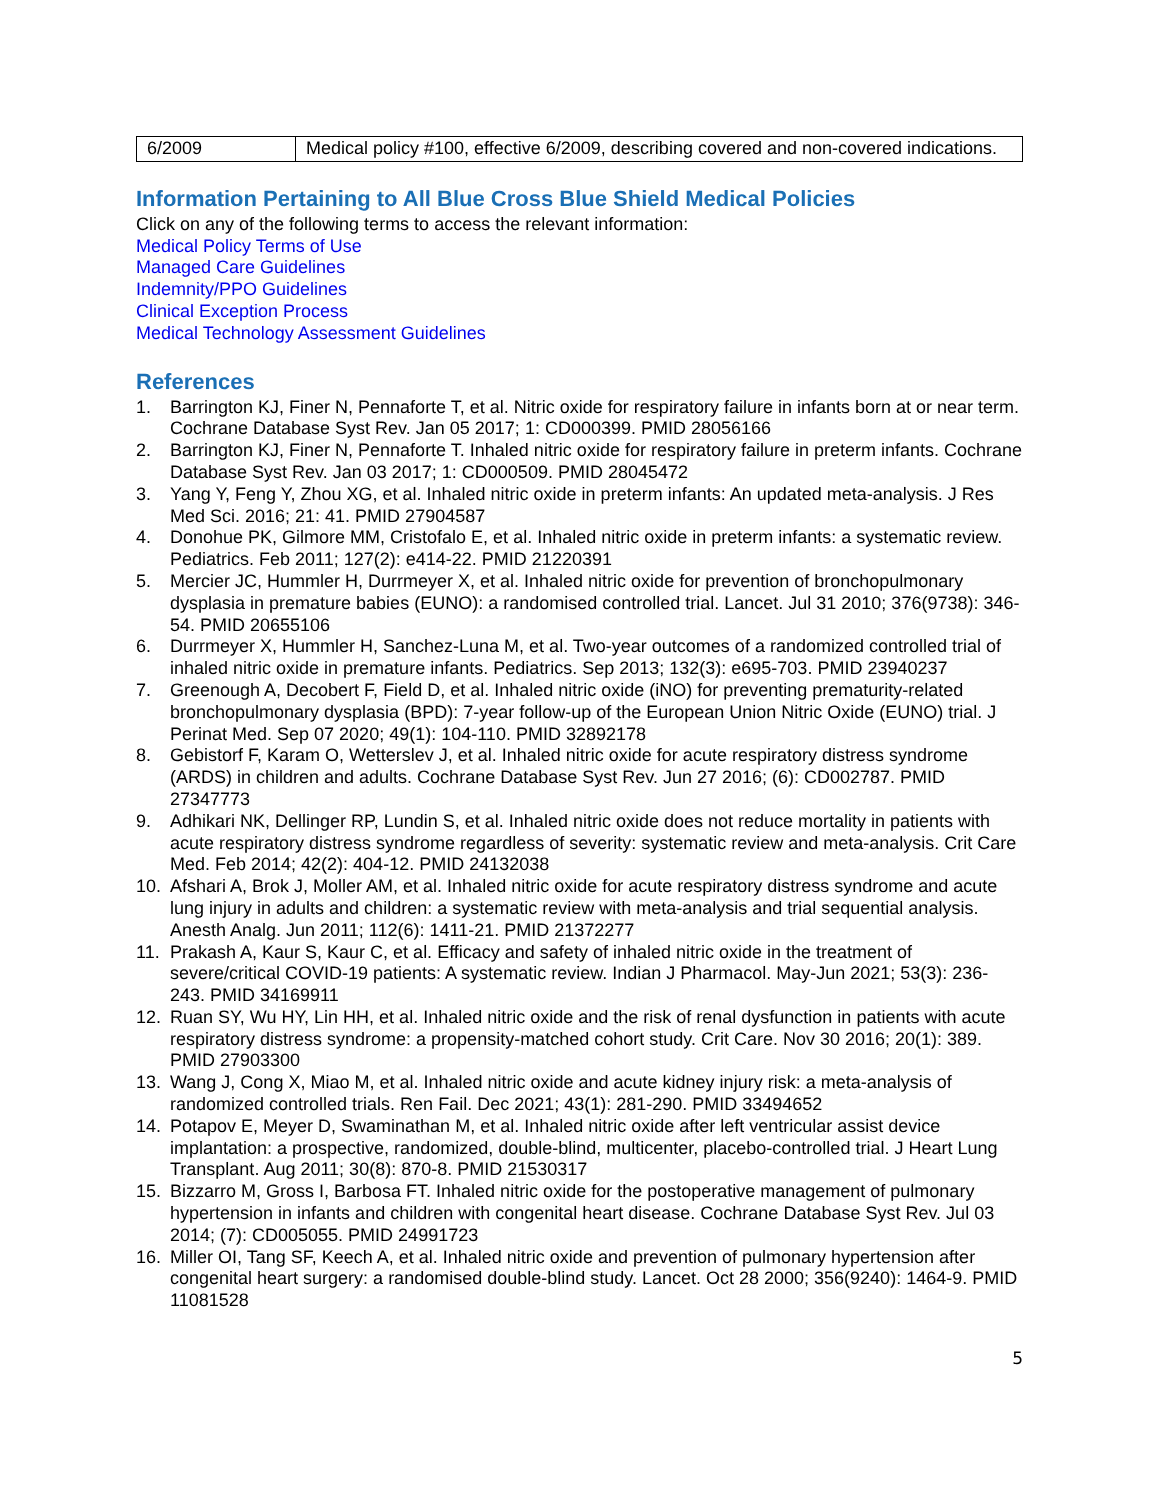| 6/2009 | Medical policy #100, effective 6/2009, describing covered and non-covered indications. |
Information Pertaining to All Blue Cross Blue Shield Medical Policies
Click on any of the following terms to access the relevant information:
Medical Policy Terms of Use
Managed Care Guidelines
Indemnity/PPO Guidelines
Clinical Exception Process
Medical Technology Assessment Guidelines
References
1. Barrington KJ, Finer N, Pennaforte T, et al. Nitric oxide for respiratory failure in infants born at or near term. Cochrane Database Syst Rev. Jan 05 2017; 1: CD000399. PMID 28056166
2. Barrington KJ, Finer N, Pennaforte T. Inhaled nitric oxide for respiratory failure in preterm infants. Cochrane Database Syst Rev. Jan 03 2017; 1: CD000509. PMID 28045472
3. Yang Y, Feng Y, Zhou XG, et al. Inhaled nitric oxide in preterm infants: An updated meta-analysis. J Res Med Sci. 2016; 21: 41. PMID 27904587
4. Donohue PK, Gilmore MM, Cristofalo E, et al. Inhaled nitric oxide in preterm infants: a systematic review. Pediatrics. Feb 2011; 127(2): e414-22. PMID 21220391
5. Mercier JC, Hummler H, Durrmeyer X, et al. Inhaled nitric oxide for prevention of bronchopulmonary dysplasia in premature babies (EUNO): a randomised controlled trial. Lancet. Jul 31 2010; 376(9738): 346-54. PMID 20655106
6. Durrmeyer X, Hummler H, Sanchez-Luna M, et al. Two-year outcomes of a randomized controlled trial of inhaled nitric oxide in premature infants. Pediatrics. Sep 2013; 132(3): e695-703. PMID 23940237
7. Greenough A, Decobert F, Field D, et al. Inhaled nitric oxide (iNO) for preventing prematurity-related bronchopulmonary dysplasia (BPD): 7-year follow-up of the European Union Nitric Oxide (EUNO) trial. J Perinat Med. Sep 07 2020; 49(1): 104-110. PMID 32892178
8. Gebistorf F, Karam O, Wetterslev J, et al. Inhaled nitric oxide for acute respiratory distress syndrome (ARDS) in children and adults. Cochrane Database Syst Rev. Jun 27 2016; (6): CD002787. PMID 27347773
9. Adhikari NK, Dellinger RP, Lundin S, et al. Inhaled nitric oxide does not reduce mortality in patients with acute respiratory distress syndrome regardless of severity: systematic review and meta-analysis. Crit Care Med. Feb 2014; 42(2): 404-12. PMID 24132038
10. Afshari A, Brok J, Moller AM, et al. Inhaled nitric oxide for acute respiratory distress syndrome and acute lung injury in adults and children: a systematic review with meta-analysis and trial sequential analysis. Anesth Analg. Jun 2011; 112(6): 1411-21. PMID 21372277
11. Prakash A, Kaur S, Kaur C, et al. Efficacy and safety of inhaled nitric oxide in the treatment of severe/critical COVID-19 patients: A systematic review. Indian J Pharmacol. May-Jun 2021; 53(3): 236-243. PMID 34169911
12. Ruan SY, Wu HY, Lin HH, et al. Inhaled nitric oxide and the risk of renal dysfunction in patients with acute respiratory distress syndrome: a propensity-matched cohort study. Crit Care. Nov 30 2016; 20(1): 389. PMID 27903300
13. Wang J, Cong X, Miao M, et al. Inhaled nitric oxide and acute kidney injury risk: a meta-analysis of randomized controlled trials. Ren Fail. Dec 2021; 43(1): 281-290. PMID 33494652
14. Potapov E, Meyer D, Swaminathan M, et al. Inhaled nitric oxide after left ventricular assist device implantation: a prospective, randomized, double-blind, multicenter, placebo-controlled trial. J Heart Lung Transplant. Aug 2011; 30(8): 870-8. PMID 21530317
15. Bizzarro M, Gross I, Barbosa FT. Inhaled nitric oxide for the postoperative management of pulmonary hypertension in infants and children with congenital heart disease. Cochrane Database Syst Rev. Jul 03 2014; (7): CD005055. PMID 24991723
16. Miller OI, Tang SF, Keech A, et al. Inhaled nitric oxide and prevention of pulmonary hypertension after congenital heart surgery: a randomised double-blind study. Lancet. Oct 28 2000; 356(9240): 1464-9. PMID 11081528
5